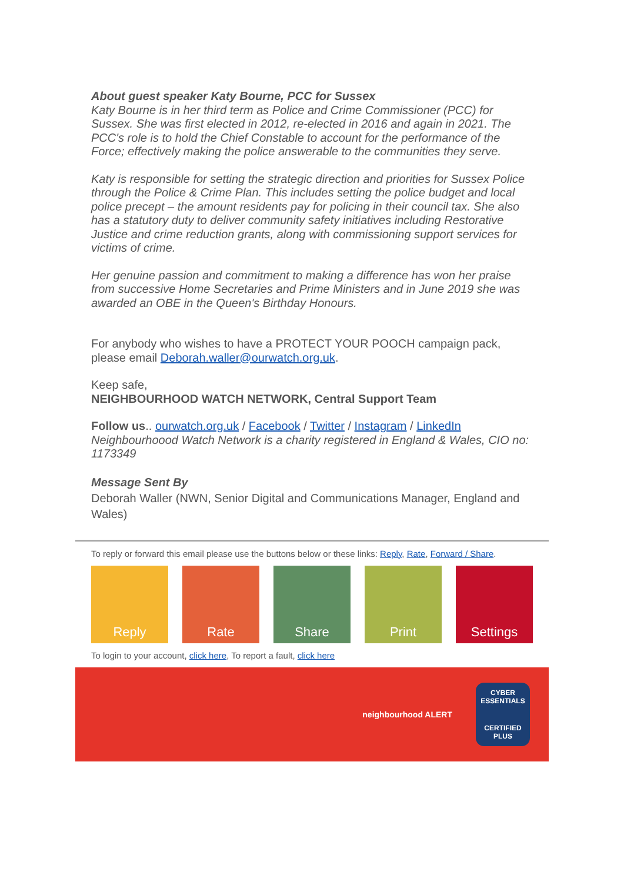About guest speaker Katy Bourne, PCC for Sussex
Katy Bourne is in her third term as Police and Crime Commissioner (PCC) for Sussex. She was first elected in 2012, re-elected in 2016 and again in 2021. The PCC's role is to hold the Chief Constable to account for the performance of the Force; effectively making the police answerable to the communities they serve.
Katy is responsible for setting the strategic direction and priorities for Sussex Police through the Police & Crime Plan. This includes setting the police budget and local police precept – the amount residents pay for policing in their council tax. She also has a statutory duty to deliver community safety initiatives including Restorative Justice and crime reduction grants, along with commissioning support services for victims of crime.
Her genuine passion and commitment to making a difference has won her praise from successive Home Secretaries and Prime Ministers and in June 2019 she was awarded an OBE in the Queen's Birthday Honours.
For anybody who wishes to have a PROTECT YOUR POOCH campaign pack, please email Deborah.waller@ourwatch.org.uk.
Keep safe,
NEIGHBOURHOOD WATCH NETWORK, Central Support Team
Follow us.. ourwatch.org.uk / Facebook / Twitter / Instagram / LinkedIn
Neighbourhoood Watch Network is a charity registered in England & Wales, CIO no: 1173349
Message Sent By
Deborah Waller (NWN, Senior Digital and Communications Manager, England and Wales)
To reply or forward this email please use the buttons below or these links: Reply, Rate, Forward / Share.
Reply Rate Share Print Settings
To login to your account, click here, To report a fault, click here
neighbourhood ALERT
CYBER ESSENTIALS
CERTIFIED PLUS